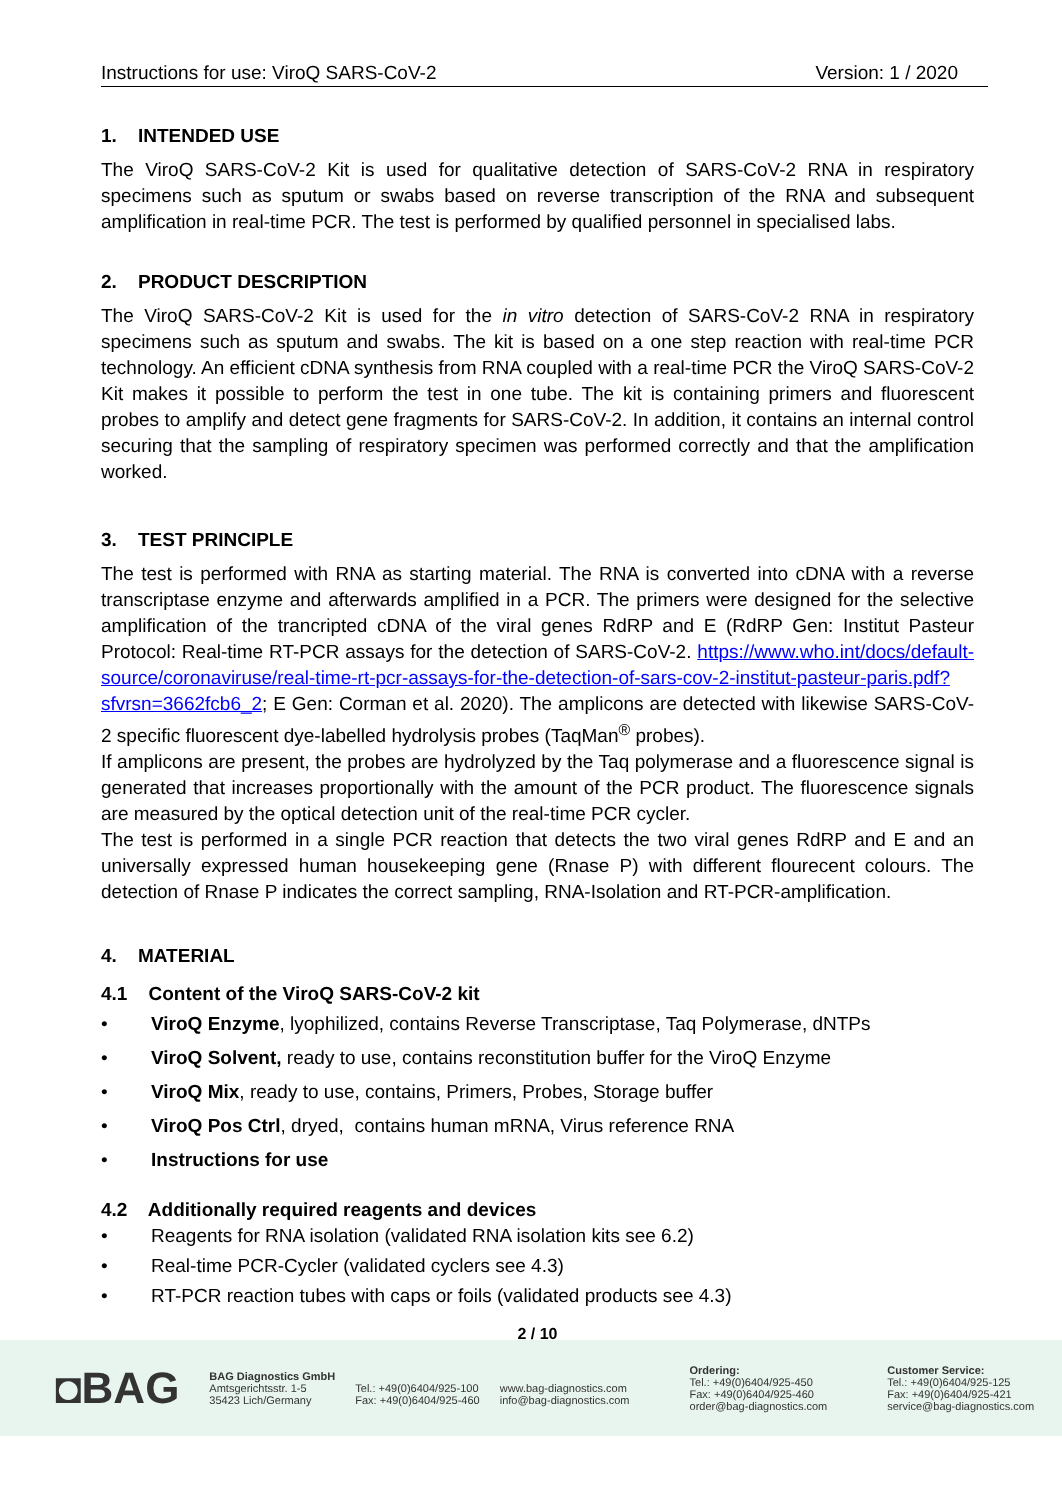Instructions for use: ViroQ SARS-CoV-2 Version: 1 / 2020
1. INTENDED USE
The ViroQ SARS-CoV-2 Kit is used for qualitative detection of SARS-CoV-2 RNA in respiratory specimens such as sputum or swabs based on reverse transcription of the RNA and subsequent amplification in real-time PCR. The test is performed by qualified personnel in specialised labs.
2. PRODUCT DESCRIPTION
The ViroQ SARS-CoV-2 Kit is used for the in vitro detection of SARS-CoV-2 RNA in respiratory specimens such as sputum and swabs. The kit is based on a one step reaction with real-time PCR technology. An efficient cDNA synthesis from RNA coupled with a real-time PCR the ViroQ SARS-CoV-2 Kit makes it possible to perform the test in one tube. The kit is containing primers and fluorescent probes to amplify and detect gene fragments for SARS-CoV-2. In addition, it contains an internal control securing that the sampling of respiratory specimen was performed correctly and that the amplification worked.
3. TEST PRINCIPLE
The test is performed with RNA as starting material. The RNA is converted into cDNA with a reverse transcriptase enzyme and afterwards amplified in a PCR. The primers were designed for the selective amplification of the trancripted cDNA of the viral genes RdRP and E (RdRP Gen: Institut Pasteur Protocol: Real-time RT-PCR assays for the detection of SARS-CoV-2. https://www.who.int/docs/default-source/coronaviruse/real-time-rt-pcr-assays-for-the-detection-of-sars-cov-2-institut-pasteur-paris.pdf?sfvrsn=3662fcb6_2; E Gen: Corman et al. 2020). The amplicons are detected with likewise SARS-CoV-2 specific fluorescent dye-labelled hydrolysis probes (TaqMan<sup>®</sup> probes).
If amplicons are present, the probes are hydrolyzed by the Taq polymerase and a fluorescence signal is generated that increases proportionally with the amount of the PCR product. The fluorescence signals are measured by the optical detection unit of the real-time PCR cycler.
The test is performed in a single PCR reaction that detects the two viral genes RdRP and E and an universally expressed human housekeeping gene (Rnase P) with different flourecent colours. The detection of Rnase P indicates the correct sampling, RNA-Isolation and RT-PCR-amplification.
4. MATERIAL
4.1 Content of the ViroQ SARS-CoV-2 kit
• ViroQ Enzyme, lyophilized, contains Reverse Transcriptase, Taq Polymerase, dNTPs
• ViroQ Solvent, ready to use, contains reconstitution buffer for the ViroQ Enzyme
• ViroQ Mix, ready to use, contains, Primers, Probes, Storage buffer
• ViroQ Pos Ctrl, dryed, contains human mRNA, Virus reference RNA
• Instructions for use
4.2 Additionally required reagents and devices
• Reagents for RNA isolation (validated RNA isolation kits see 6.2)
• Real-time PCR-Cycler (validated cyclers see 4.3)
• RT-PCR reaction tubes with caps or foils (validated products see 4.3)
2 / 10
◘BAG
BAG Diagnostics GmbH
Amtsgerichtsstr. 1-5
35423 Lich/Germany
Tel.: +49(0)6404/925-100
Fax: +49(0)6404/925-460
www.bag-diagnostics.com
info@bag-diagnostics.com
Ordering:
Tel.: +49(0)6404/925-450
Fax: +49(0)6404/925-460
order@bag-diagnostics.com
Customer Service:
Tel.: +49(0)6404/925-125
Fax: +49(0)6404/925-421
service@bag-diagnostics.com